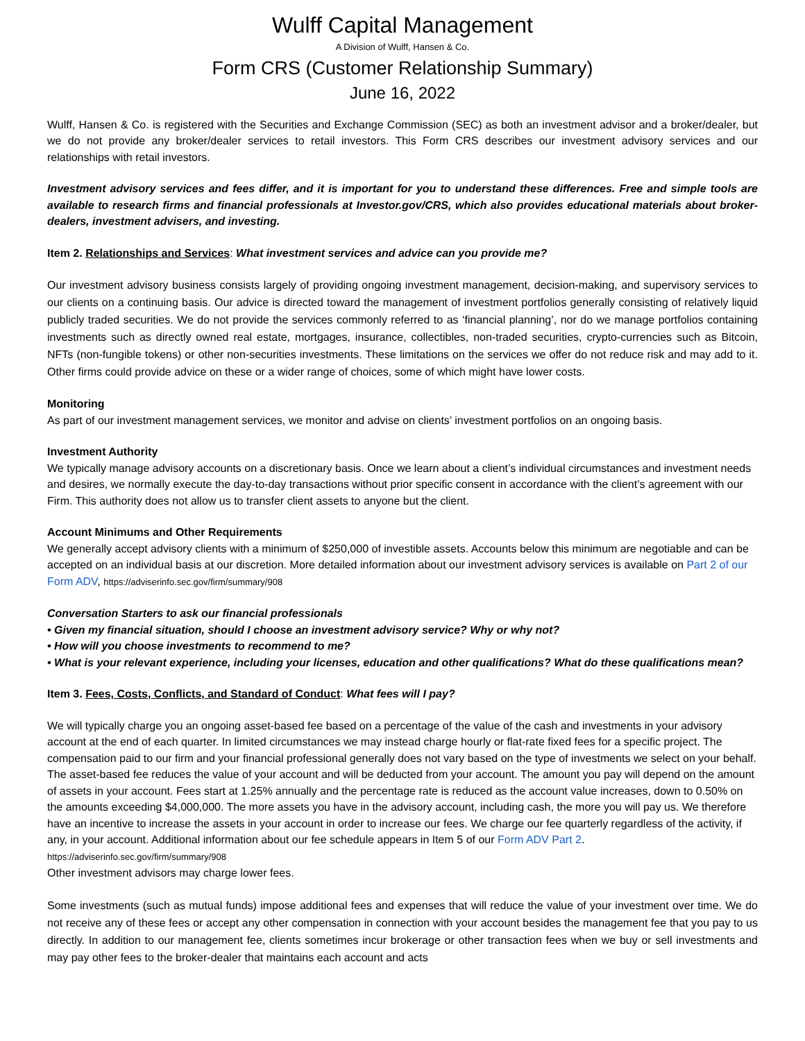Wulff Capital Management
A Division of Wulff, Hansen & Co.
Form CRS (Customer Relationship Summary)
June 16, 2022
Wulff, Hansen & Co. is registered with the Securities and Exchange Commission (SEC) as both an investment advisor and a broker/dealer, but we do not provide any broker/dealer services to retail investors. This Form CRS describes our investment advisory services and our relationships with retail investors.
Investment advisory services and fees differ, and it is important for you to understand these differences. Free and simple tools are available to research firms and financial professionals at Investor.gov/CRS, which also provides educational materials about broker-dealers, investment advisers, and investing.
Item 2. Relationships and Services: What investment services and advice can you provide me?
Our investment advisory business consists largely of providing ongoing investment management, decision-making, and supervisory services to our clients on a continuing basis. Our advice is directed toward the management of investment portfolios generally consisting of relatively liquid publicly traded securities. We do not provide the services commonly referred to as ‘financial planning’, nor do we manage portfolios containing investments such as directly owned real estate, mortgages, insurance, collectibles, non-traded securities, crypto-currencies such as Bitcoin, NFTs (non-fungible tokens) or other non-securities investments. These limitations on the services we offer do not reduce risk and may add to it. Other firms could provide advice on these or a wider range of choices, some of which might have lower costs.
Monitoring
As part of our investment management services, we monitor and advise on clients’ investment portfolios on an ongoing basis.
Investment Authority
We typically manage advisory accounts on a discretionary basis. Once we learn about a client’s individual circumstances and investment needs and desires, we normally execute the day-to-day transactions without prior specific consent in accordance with the client’s agreement with our Firm. This authority does not allow us to transfer client assets to anyone but the client.
Account Minimums and Other Requirements
We generally accept advisory clients with a minimum of $250,000 of investible assets. Accounts below this minimum are negotiable and can be accepted on an individual basis at our discretion. More detailed information about our investment advisory services is available on Part 2 of our Form ADV, https://adviserinfo.sec.gov/firm/summary/908
Conversation Starters to ask our financial professionals
• Given my financial situation, should I choose an investment advisory service? Why or why not?
• How will you choose investments to recommend to me?
• What is your relevant experience, including your licenses, education and other qualifications? What do these qualifications mean?
Item 3. Fees, Costs, Conflicts, and Standard of Conduct: What fees will I pay?
We will typically charge you an ongoing asset-based fee based on a percentage of the value of the cash and investments in your advisory account at the end of each quarter. In limited circumstances we may instead charge hourly or flat-rate fixed fees for a specific project. The compensation paid to our firm and your financial professional generally does not vary based on the type of investments we select on your behalf. The asset-based fee reduces the value of your account and will be deducted from your account. The amount you pay will depend on the amount of assets in your account. Fees start at 1.25% annually and the percentage rate is reduced as the account value increases, down to 0.50% on the amounts exceeding $4,000,000. The more assets you have in the advisory account, including cash, the more you will pay us. We therefore have an incentive to increase the assets in your account in order to increase our fees. We charge our fee quarterly regardless of the activity, if any, in your account. Additional information about our fee schedule appears in Item 5 of our Form ADV Part 2. https://adviserinfo.sec.gov/firm/summary/908
Other investment advisors may charge lower fees.
Some investments (such as mutual funds) impose additional fees and expenses that will reduce the value of your investment over time. We do not receive any of these fees or accept any other compensation in connection with your account besides the management fee that you pay to us directly. In addition to our management fee, clients sometimes incur brokerage or other transaction fees when we buy or sell investments and may pay other fees to the broker-dealer that maintains each account and acts